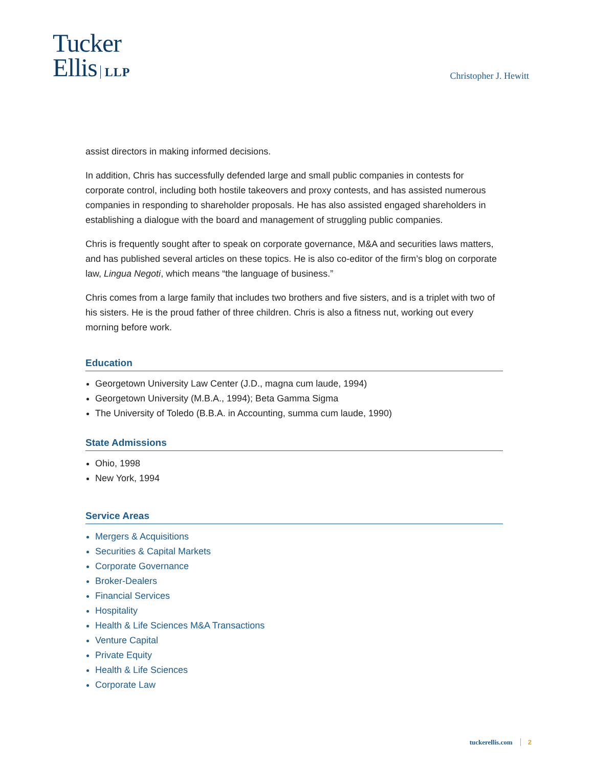Tucker
Ellis LLP
Christopher J. Hewitt
assist directors in making informed decisions.
In addition, Chris has successfully defended large and small public companies in contests for corporate control, including both hostile takeovers and proxy contests, and has assisted numerous companies in responding to shareholder proposals. He has also assisted engaged shareholders in establishing a dialogue with the board and management of struggling public companies.
Chris is frequently sought after to speak on corporate governance, M&A and securities laws matters, and has published several articles on these topics. He is also co-editor of the firm’s blog on corporate law, Lingua Negoti, which means “the language of business.”
Chris comes from a large family that includes two brothers and five sisters, and is a triplet with two of his sisters. He is the proud father of three children. Chris is also a fitness nut, working out every morning before work.
Education
Georgetown University Law Center (J.D., magna cum laude, 1994)
Georgetown University (M.B.A., 1994); Beta Gamma Sigma
The University of Toledo (B.B.A. in Accounting, summa cum laude, 1990)
State Admissions
Ohio, 1998
New York, 1994
Service Areas
Mergers & Acquisitions
Securities & Capital Markets
Corporate Governance
Broker-Dealers
Financial Services
Hospitality
Health & Life Sciences M&A Transactions
Venture Capital
Private Equity
Health & Life Sciences
Corporate Law
tuckerellis.com 2